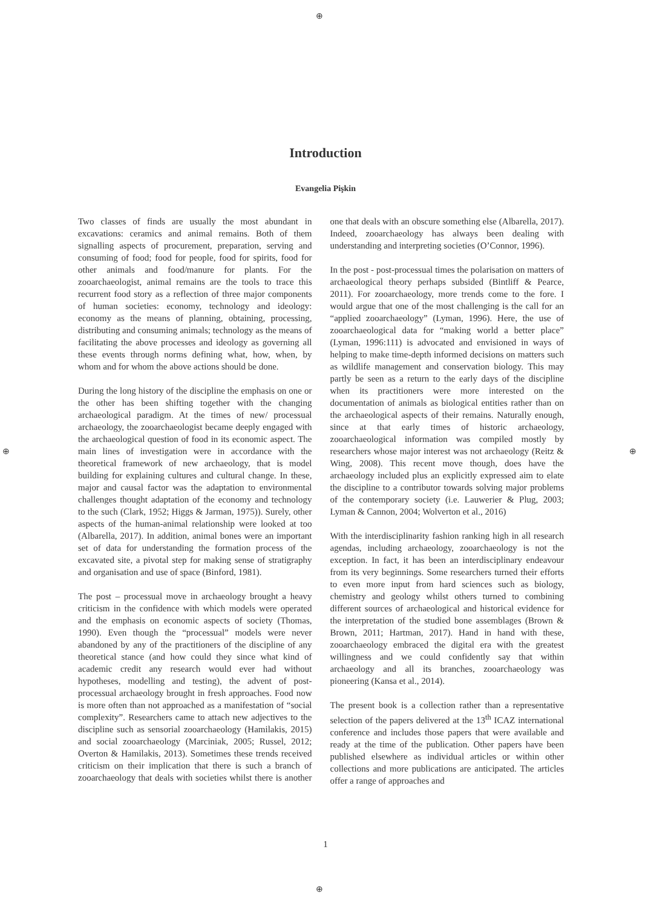⊕
⊕ ⊕
⊕
Introduction
Evangelia Pişkin
Two classes of finds are usually the most abundant in excavations: ceramics and animal remains. Both of them signalling aspects of procurement, preparation, serving and consuming of food; food for people, food for spirits, food for other animals and food/manure for plants. For the zooarchaeologist, animal remains are the tools to trace this recurrent food story as a reflection of three major components of human societies: economy, technology and ideology: economy as the means of planning, obtaining, processing, distributing and consuming animals; technology as the means of facilitating the above processes and ideology as governing all these events through norms defining what, how, when, by whom and for whom the above actions should be done.
During the long history of the discipline the emphasis on one or the other has been shifting together with the changing archaeological paradigm. At the times of new/ processual archaeology, the zooarchaeologist became deeply engaged with the archaeological question of food in its economic aspect. The main lines of investigation were in accordance with the theoretical framework of new archaeology, that is model building for explaining cultures and cultural change. In these, major and causal factor was the adaptation to environmental challenges thought adaptation of the economy and technology to the such (Clark, 1952; Higgs & Jarman, 1975)). Surely, other aspects of the human-animal relationship were looked at too (Albarella, 2017). In addition, animal bones were an important set of data for understanding the formation process of the excavated site, a pivotal step for making sense of stratigraphy and organisation and use of space (Binford, 1981).
The post – processual move in archaeology brought a heavy criticism in the confidence with which models were operated and the emphasis on economic aspects of society (Thomas, 1990). Even though the “processual” models were never abandoned by any of the practitioners of the discipline of any theoretical stance (and how could they since what kind of academic credit any research would ever had without hypotheses, modelling and testing), the advent of post-processual archaeology brought in fresh approaches. Food now is more often than not approached as a manifestation of “social complexity”. Researchers came to attach new adjectives to the discipline such as sensorial zooarchaeology (Hamilakis, 2015) and social zooarchaeology (Marciniak, 2005; Russel, 2012; Overton & Hamilakis, 2013). Sometimes these trends received criticism on their implication that there is such a branch of zooarchaeology that deals with societies whilst there is another one that deals with an obscure something else (Albarella, 2017). Indeed, zooarchaeology has always been dealing with understanding and interpreting societies (O’Connor, 1996).
In the post - post-processual times the polarisation on matters of archaeological theory perhaps subsided (Bintliff & Pearce, 2011). For zooarchaeology, more trends come to the fore. I would argue that one of the most challenging is the call for an “applied zooarchaeology” (Lyman, 1996). Here, the use of zooarchaeological data for “making world a better place” (Lyman, 1996:111) is advocated and envisioned in ways of helping to make time-depth informed decisions on matters such as wildlife management and conservation biology. This may partly be seen as a return to the early days of the discipline when its practitioners were more interested on the documentation of animals as biological entities rather than on the archaeological aspects of their remains. Naturally enough, since at that early times of historic archaeology, zooarchaeological information was compiled mostly by researchers whose major interest was not archaeology (Reitz & Wing, 2008). This recent move though, does have the archaeology included plus an explicitly expressed aim to elate the discipline to a contributor towards solving major problems of the contemporary society (i.e. Lauwerier & Plug, 2003; Lyman & Cannon, 2004; Wolverton et al., 2016)
With the interdisciplinarity fashion ranking high in all research agendas, including archaeology, zooarchaeology is not the exception. In fact, it has been an interdisciplinary endeavour from its very beginnings. Some researchers turned their efforts to even more input from hard sciences such as biology, chemistry and geology whilst others turned to combining different sources of archaeological and historical evidence for the interpretation of the studied bone assemblages (Brown & Brown, 2011; Hartman, 2017). Hand in hand with these, zooarchaeology embraced the digital era with the greatest willingness and we could confidently say that within archaeology and all its branches, zooarchaeology was pioneering (Kansa et al., 2014).
The present book is a collection rather than a representative selection of the papers delivered at the 13<sup>th</sup> ICAZ international conference and includes those papers that were available and ready at the time of the publication. Other papers have been published elsewhere as individual articles or within other collections and more publications are anticipated. The articles offer a range of approaches and
1